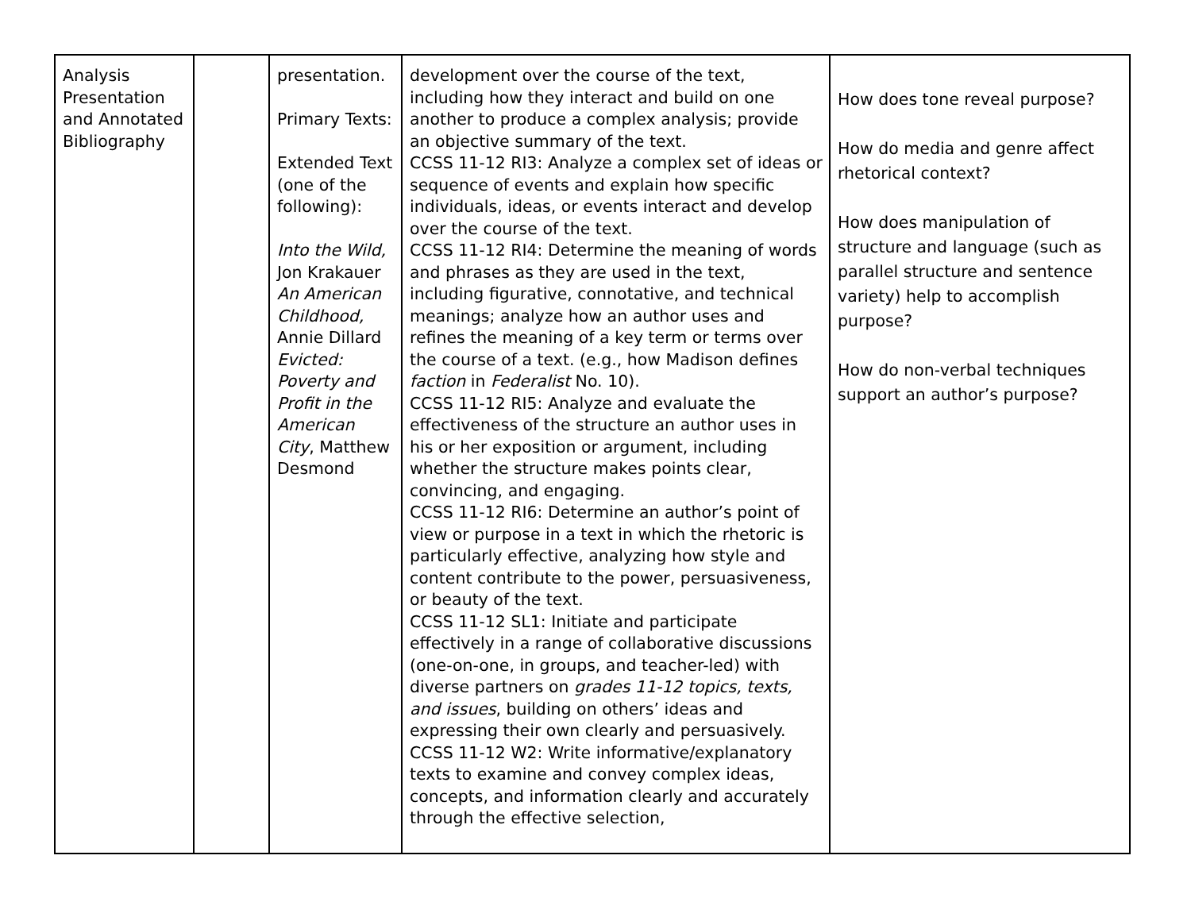| Analysis Presentation and Annotated Bibliography | | presentation. Primary Texts: Extended Text (one of the following): Into the Wild, Jon Krakauer An American Childhood, Annie Dillard Evicted: Poverty and Profit in the American City , Matthew Desmond | development over the course of the text, including how they interact and build on one another to produce a complex analysis; provide an objective summary of the text. CCSS 11-12 RI3: Analyze a complex set of ideas or sequence of events and explain how specific individuals, ideas, or events interact and develop over the course of the text. CCSS 11-12 RI4: Determine the meaning of words and phrases as they are used in the text, including figurative, connotative, and technical meanings; analyze how an author uses and refines the meaning of a key term or terms over the course of a text. (e.g., how Madison defines faction in Federalist No. 10). CCSS 11-12 RI5: Analyze and evaluate the effectiveness of the structure an author uses in his or her exposition or argument, including whether the structure makes points clear, convincing, and engaging. CCSS 11-12 RI6: Determine an author’s point of view or purpose in a text in which the rhetoric is particularly effective, analyzing how style and content contribute to the power, persuasiveness, or beauty of the text. CCSS 11-12 SL1: Initiate and participate effectively in a range of collaborative discussions (one-on-one, in groups, and teacher-led) with diverse partners on grades 11-12 topics, texts, and issues , building on others’ ideas and expressing their own clearly and persuasively. CCSS 11-12 W2: Write informative/explanatory texts to examine and convey complex ideas, concepts, and information clearly and accurately through the effective selection, | How does tone reveal purpose? How do media and genre affect rhetorical context? How does manipulation of structure and language (such as parallel structure and sentence variety) help to accomplish purpose? How do non-verbal techniques support an author’s purpose? |